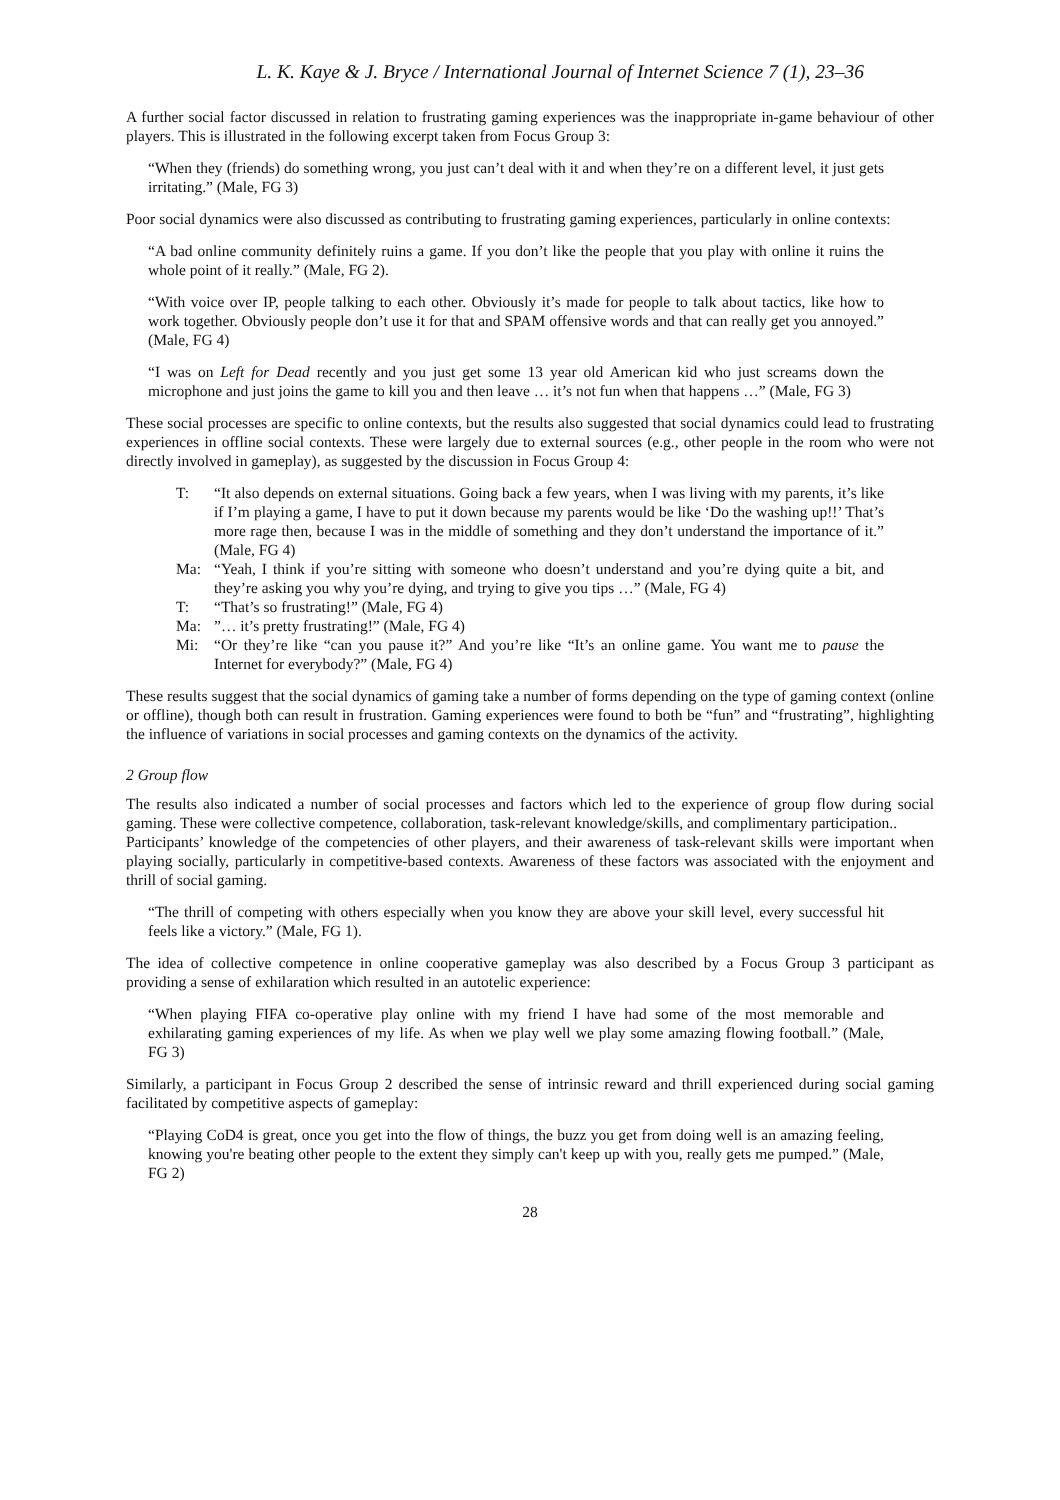L. K. Kaye & J. Bryce / International Journal of Internet Science 7 (1), 23–36
A further social factor discussed in relation to frustrating gaming experiences was the inappropriate in-game behaviour of other players. This is illustrated in the following excerpt taken from Focus Group 3:
“When they (friends) do something wrong, you just can’t deal with it and when they’re on a different level, it just gets irritating.” (Male, FG 3)
Poor social dynamics were also discussed as contributing to frustrating gaming experiences, particularly in online contexts:
“A bad online community definitely ruins a game. If you don’t like the people that you play with online it ruins the whole point of it really.” (Male, FG 2).
“With voice over IP, people talking to each other. Obviously it’s made for people to talk about tactics, like how to work together. Obviously people don’t use it for that and SPAM offensive words and that can really get you annoyed.” (Male, FG 4)
“I was on Left for Dead recently and you just get some 13 year old American kid who just screams down the microphone and just joins the game to kill you and then leave … it’s not fun when that happens …” (Male, FG 3)
These social processes are specific to online contexts, but the results also suggested that social dynamics could lead to frustrating experiences in offline social contexts. These were largely due to external sources (e.g., other people in the room who were not directly involved in gameplay), as suggested by the discussion in Focus Group 4:
T: “It also depends on external situations. Going back a few years, when I was living with my parents, it’s like if I’m playing a game, I have to put it down because my parents would be like ‘Do the washing up!!’ That’s more rage then, because I was in the middle of something and they don’t understand the importance of it.” (Male, FG 4)
Ma: “Yeah, I think if you’re sitting with someone who doesn’t understand and you’re dying quite a bit, and they’re asking you why you’re dying, and trying to give you tips …” (Male, FG 4)
T: “That’s so frustrating!” (Male, FG 4)
Ma: ”… it’s pretty frustrating!” (Male, FG 4)
Mi: “Or they’re like “can you pause it?” And you’re like “It’s an online game. You want me to pause the Internet for everybody?” (Male, FG 4)
These results suggest that the social dynamics of gaming take a number of forms depending on the type of gaming context (online or offline), though both can result in frustration. Gaming experiences were found to both be “fun” and “frustrating”, highlighting the influence of variations in social processes and gaming contexts on the dynamics of the activity.
2 Group flow
The results also indicated a number of social processes and factors which led to the experience of group flow during social gaming. These were collective competence, collaboration, task-relevant knowledge/skills, and complimentary participation..
Participants’ knowledge of the competencies of other players, and their awareness of task-relevant skills were important when playing socially, particularly in competitive-based contexts. Awareness of these factors was associated with the enjoyment and thrill of social gaming.
“The thrill of competing with others especially when you know they are above your skill level, every successful hit feels like a victory.” (Male, FG 1).
The idea of collective competence in online cooperative gameplay was also described by a Focus Group 3 participant as providing a sense of exhilaration which resulted in an autotelic experience:
“When playing FIFA co-operative play online with my friend I have had some of the most memorable and exhilarating gaming experiences of my life. As when we play well we play some amazing flowing football.” (Male, FG 3)
Similarly, a participant in Focus Group 2 described the sense of intrinsic reward and thrill experienced during social gaming facilitated by competitive aspects of gameplay:
“Playing CoD4 is great, once you get into the flow of things, the buzz you get from doing well is an amazing feeling, knowing you're beating other people to the extent they simply can't keep up with you, really gets me pumped.” (Male, FG 2)
28